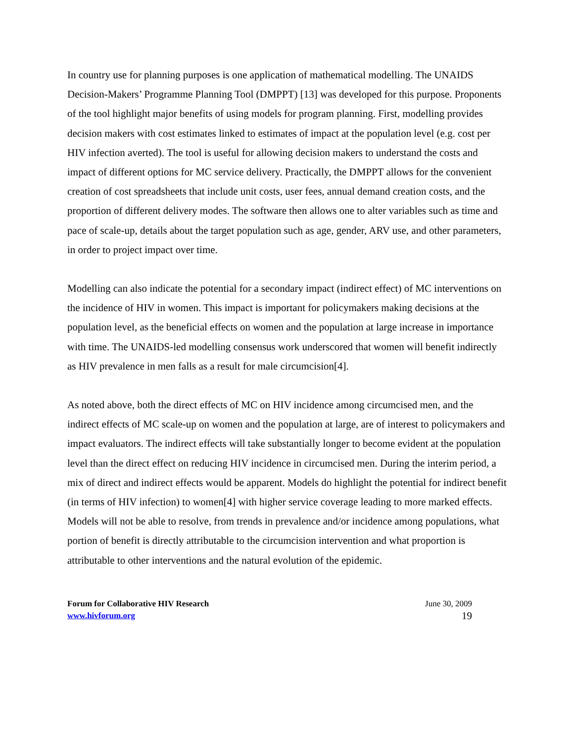In country use for planning purposes is one application of mathematical modelling. The UNAIDS Decision-Makers’ Programme Planning Tool (DMPPT) [13] was developed for this purpose. Proponents of the tool highlight major benefits of using models for program planning. First, modelling provides decision makers with cost estimates linked to estimates of impact at the population level (e.g. cost per HIV infection averted). The tool is useful for allowing decision makers to understand the costs and impact of different options for MC service delivery. Practically, the DMPPT allows for the convenient creation of cost spreadsheets that include unit costs, user fees, annual demand creation costs, and the proportion of different delivery modes. The software then allows one to alter variables such as time and pace of scale-up, details about the target population such as age, gender, ARV use, and other parameters, in order to project impact over time.
Modelling can also indicate the potential for a secondary impact (indirect effect) of MC interventions on the incidence of HIV in women. This impact is important for policymakers making decisions at the population level, as the beneficial effects on women and the population at large increase in importance with time. The UNAIDS-led modelling consensus work underscored that women will benefit indirectly as HIV prevalence in men falls as a result for male circumcision[4].
As noted above, both the direct effects of MC on HIV incidence among circumcised men, and the indirect effects of MC scale-up on women and the population at large, are of interest to policymakers and impact evaluators. The indirect effects will take substantially longer to become evident at the population level than the direct effect on reducing HIV incidence in circumcised men. During the interim period, a mix of direct and indirect effects would be apparent. Models do highlight the potential for indirect benefit (in terms of HIV infection) to women[4] with higher service coverage leading to more marked effects. Models will not be able to resolve, from trends in prevalence and/or incidence among populations, what portion of benefit is directly attributable to the circumcision intervention and what proportion is attributable to other interventions and the natural evolution of the epidemic.
Forum for Collaborative HIV Research
www.hivforum.org
June 30, 2009
19